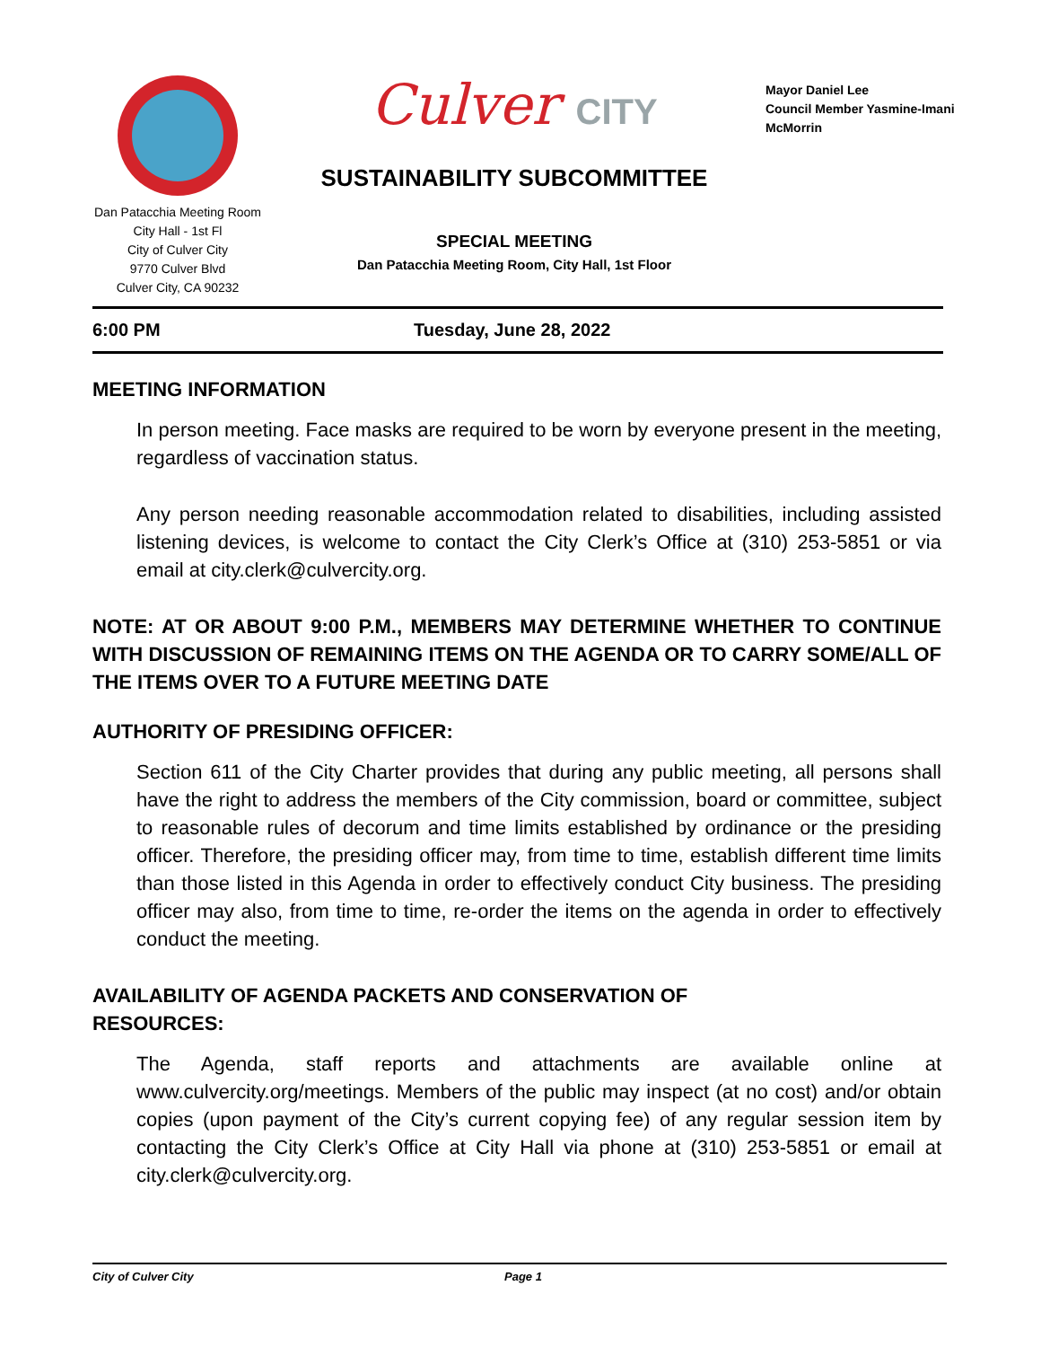Dan Patacchia Meeting Room
City Hall - 1st Fl
City of Culver City
9770 Culver Blvd
Culver City, CA 90232
Culver CITY
SUSTAINABILITY SUBCOMMITTEE
SPECIAL MEETING
Dan Patacchia Meeting Room, City Hall, 1st Floor
Mayor Daniel Lee
Council Member Yasmine-Imani
McMorrin
6:00 PM Tuesday, June 28, 2022
MEETING INFORMATION
In person meeting. Face masks are required to be worn by everyone present in the meeting, regardless of vaccination status.
Any person needing reasonable accommodation related to disabilities, including assisted listening devices, is welcome to contact the City Clerk’s Office at (310) 253-5851 or via email at city.clerk@culvercity.org.
NOTE: AT OR ABOUT 9:00 P.M., MEMBERS MAY DETERMINE WHETHER TO CONTINUE WITH DISCUSSION OF REMAINING ITEMS ON THE AGENDA OR TO CARRY SOME/ALL OF THE ITEMS OVER TO A FUTURE MEETING DATE
AUTHORITY OF PRESIDING OFFICER:
Section 611 of the City Charter provides that during any public meeting, all persons shall have the right to address the members of the City commission, board or committee, subject to reasonable rules of decorum and time limits established by ordinance or the presiding officer. Therefore, the presiding officer may, from time to time, establish different time limits than those listed in this Agenda in order to effectively conduct City business. The presiding officer may also, from time to time, re-order the items on the agenda in order to effectively conduct the meeting.
AVAILABILITY OF AGENDA PACKETS AND CONSERVATION OF
RESOURCES:
The Agenda, staff reports and attachments are available online at www.culvercity.org/meetings. Members of the public may inspect (at no cost) and/or obtain copies (upon payment of the City’s current copying fee) of any regular session item by contacting the City Clerk’s Office at City Hall via phone at (310) 253-5851 or email at city.clerk@culvercity.org.
City of Culver City Page 1